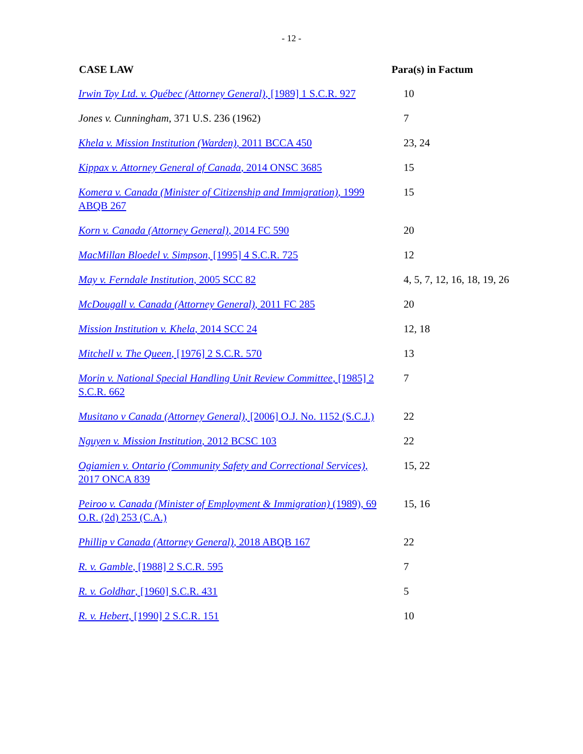- 12 -
| CASE LAW | Para(s) in Factum |
| --- | --- |
| Irwin Toy Ltd. v. Québec (Attorney General) , [1989] 1 S.C.R. 927 | 10 |
| Jones v. Cunningham , 371 U.S. 236 (1962) | 7 |
| Khela v. Mission Institution (Warden) , 2011 BCCA 450 | 23, 24 |
| Kippax v. Attorney General of Canada , 2014 ONSC 3685 | 15 |
| Komera v. Canada (Minister of Citizenship and Immigration) , 1999 ABQB 267 | 15 |
| Korn v. Canada (Attorney General) , 2014 FC 590 | 20 |
| MacMillan Bloedel v. Simpson , [1995] 4 S.C.R. 725 | 12 |
| May v. Ferndale Institution , 2005 SCC 82 | 4, 5, 7, 12, 16, 18, 19, 26 |
| McDougall v. Canada (Attorney General) , 2011 FC 285 | 20 |
| Mission Institution v. Khela , 2014 SCC 24 | 12, 18 |
| Mitchell v. The Queen , [1976] 2 S.C.R. 570 | 13 |
| Morin v. National Special Handling Unit Review Committee , [1985] 2 S.C.R. 662 | 7 |
| Musitano v Canada (Attorney General) , [2006] O.J. No. 1152 (S.C.J.) | 22 |
| Nguyen v. Mission Institution , 2012 BCSC 103 | 22 |
| Ogiamien v. Ontario (Community Safety and Correctional Services) , 2017 ONCA 839 | 15, 22 |
| Peiroo v. Canada (Minister of Employment & Immigration) (1989), 69 O.R. (2d) 253 (C.A.) | 15, 16 |
| Phillip v Canada (Attorney General) , 2018 ABQB 167 | 22 |
| R. v. Gamble , [1988] 2 S.C.R. 595 | 7 |
| R. v. Goldhar , [1960] S.C.R. 431 | 5 |
| R. v. Hebert , [1990] 2 S.C.R. 151 | 10 |